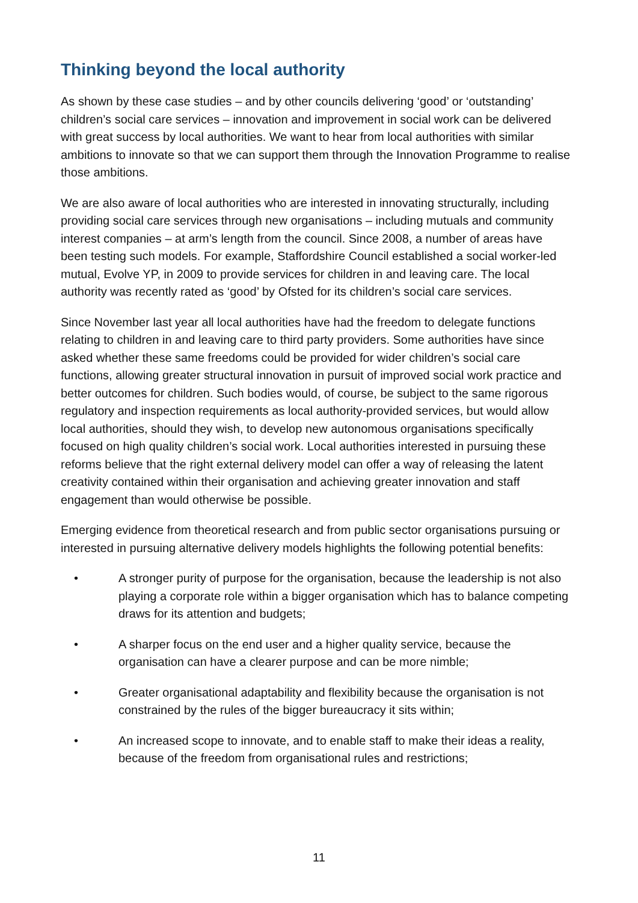Thinking beyond the local authority
As shown by these case studies – and by other councils delivering ‘good’ or ‘outstanding’ children’s social care services – innovation and improvement in social work can be delivered with great success by local authorities. We want to hear from local authorities with similar ambitions to innovate so that we can support them through the Innovation Programme to realise those ambitions.
We are also aware of local authorities who are interested in innovating structurally, including providing social care services through new organisations – including mutuals and community interest companies – at arm’s length from the council. Since 2008, a number of areas have been testing such models. For example, Staffordshire Council established a social worker-led mutual, Evolve YP, in 2009 to provide services for children in and leaving care. The local authority was recently rated as ‘good’ by Ofsted for its children’s social care services.
Since November last year all local authorities have had the freedom to delegate functions relating to children in and leaving care to third party providers. Some authorities have since asked whether these same freedoms could be provided for wider children’s social care functions, allowing greater structural innovation in pursuit of improved social work practice and better outcomes for children. Such bodies would, of course, be subject to the same rigorous regulatory and inspection requirements as local authority-provided services, but would allow local authorities, should they wish, to develop new autonomous organisations specifically focused on high quality children’s social work. Local authorities interested in pursuing these reforms believe that the right external delivery model can offer a way of releasing the latent creativity contained within their organisation and achieving greater innovation and staff engagement than would otherwise be possible.
Emerging evidence from theoretical research and from public sector organisations pursuing or interested in pursuing alternative delivery models highlights the following potential benefits:
• A stronger purity of purpose for the organisation, because the leadership is not also playing a corporate role within a bigger organisation which has to balance competing draws for its attention and budgets;
• A sharper focus on the end user and a higher quality service, because the organisation can have a clearer purpose and can be more nimble;
• Greater organisational adaptability and flexibility because the organisation is not constrained by the rules of the bigger bureaucracy it sits within;
• An increased scope to innovate, and to enable staff to make their ideas a reality, because of the freedom from organisational rules and restrictions;
11